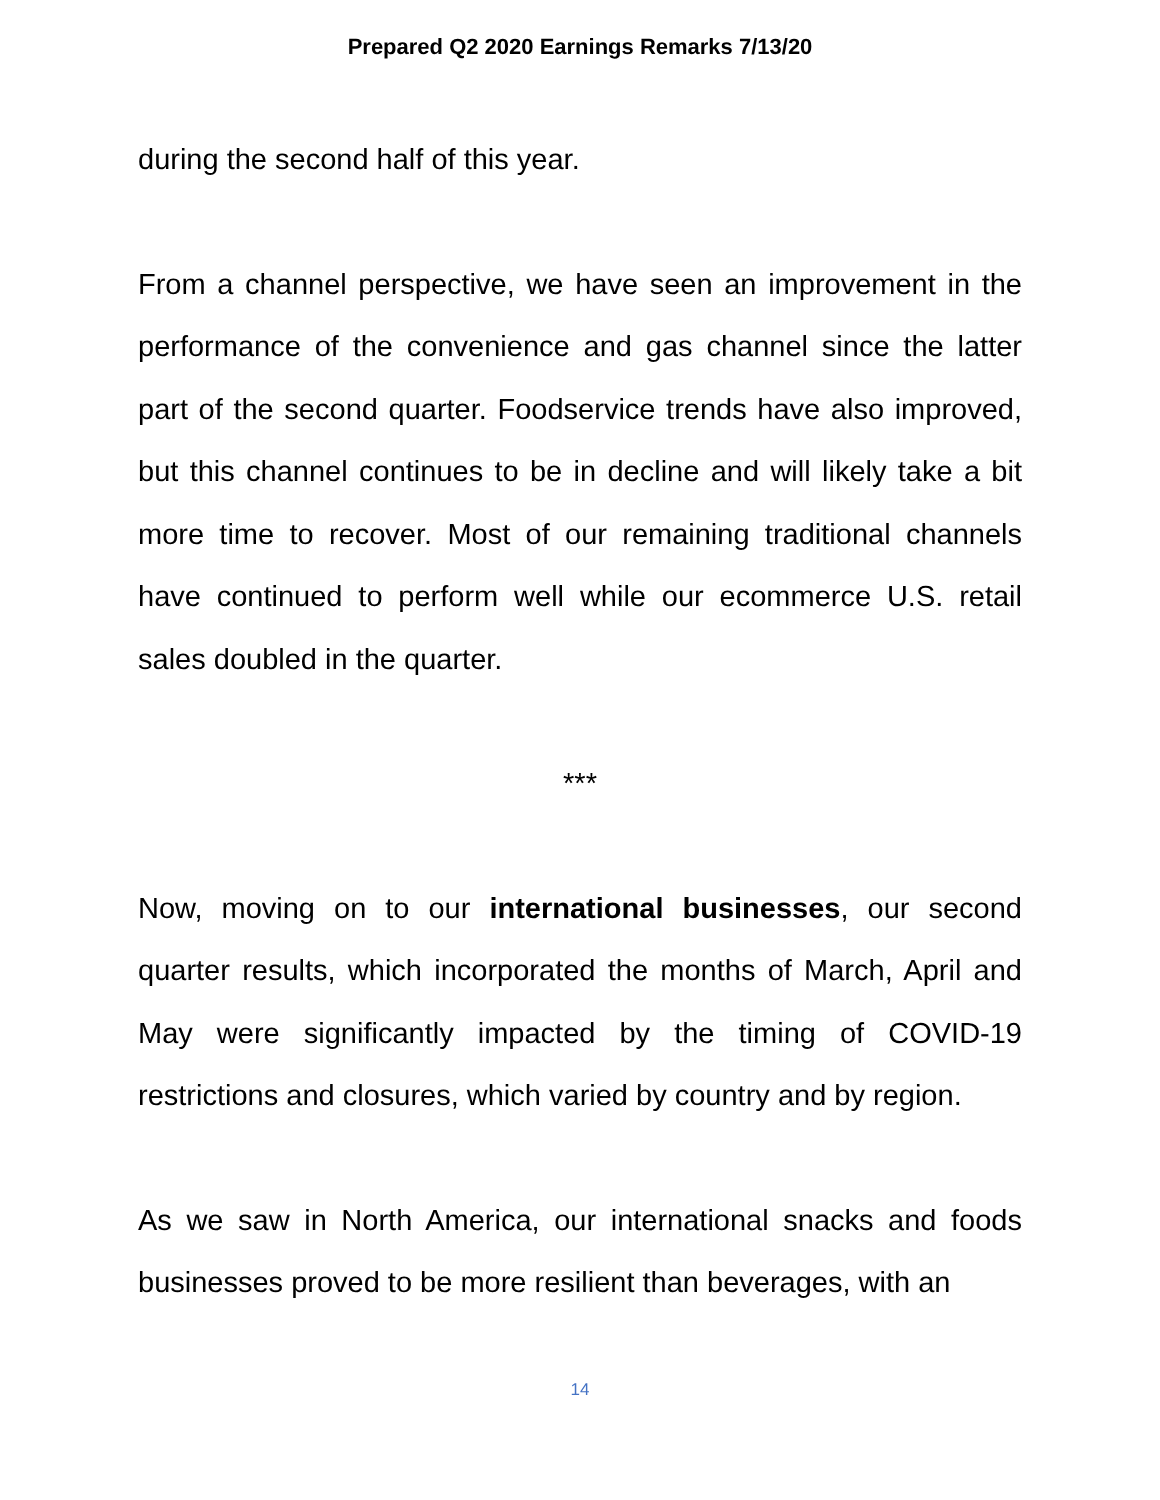Prepared Q2 2020 Earnings Remarks 7/13/20
during the second half of this year.
From a channel perspective, we have seen an improvement in the performance of the convenience and gas channel since the latter part of the second quarter. Foodservice trends have also improved, but this channel continues to be in decline and will likely take a bit more time to recover. Most of our remaining traditional channels have continued to perform well while our ecommerce U.S. retail sales doubled in the quarter.
***
Now, moving on to our international businesses, our second quarter results, which incorporated the months of March, April and May were significantly impacted by the timing of COVID-19 restrictions and closures, which varied by country and by region.
As we saw in North America, our international snacks and foods businesses proved to be more resilient than beverages, with an
14